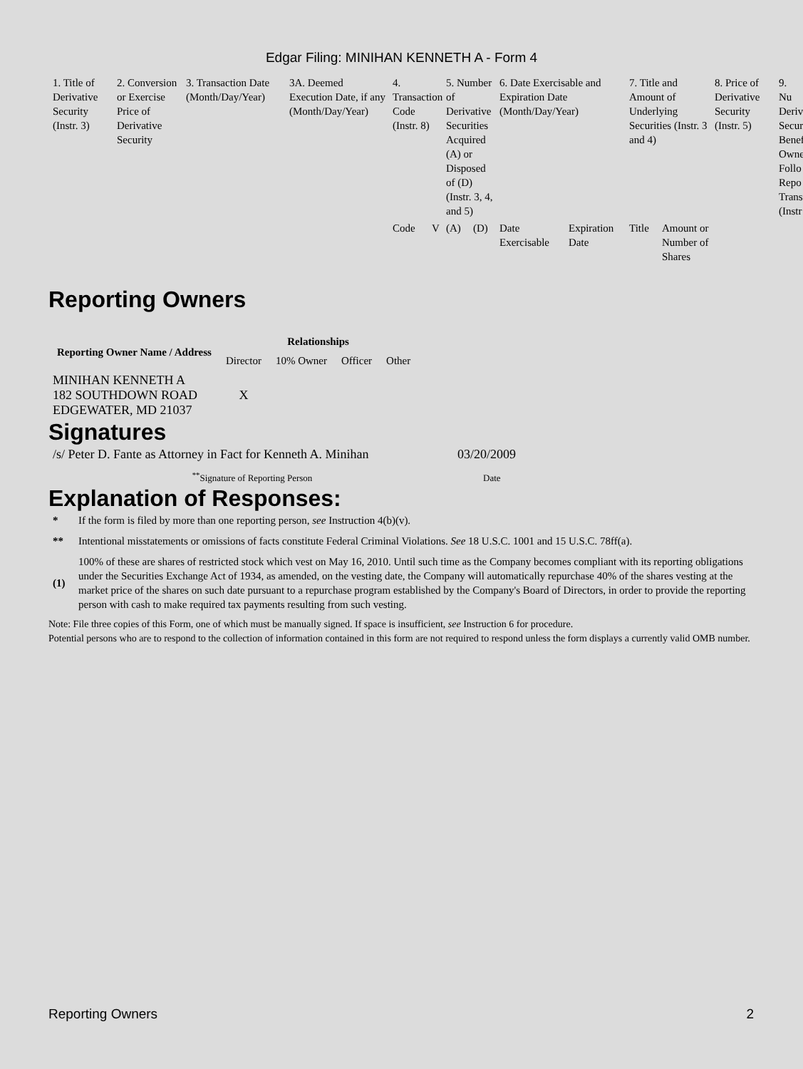Edgar Filing: MINIHAN KENNETH A - Form 4
| 1. Title of Derivative Security (Instr. 3) | 2. Conversion or Exercise Price of Derivative Security | 3. Transaction Date (Month/Day/Year) | 3A. Deemed Execution Date, if any (Month/Day/Year) | 4. Transaction Code (Instr. 8) | | 5. Number of Derivative Securities Acquired (A) or Disposed of (D) (Instr. 3, 4, and 5) | | 6. Date Exercisable and Expiration Date (Month/Day/Year) | | 7. Title and Amount of Underlying Securities (Instr. 3 and 4) | | 8. Price of Derivative Security (Instr. 5) | 9. Nu Deriv Secur Benef Owne Follo Repo Trans (Instr |
| --- | --- | --- | --- | --- | --- | --- | --- | --- | --- | --- | --- | --- | --- |
| | | | | Code | V | (A) | (D) | Date Exercisable | Expiration Date | Title | Amount or Number of Shares | | |
Reporting Owners
| Reporting Owner Name / Address | Relationships | | | |
| --- | --- | --- | --- | --- |
| | Director | 10% Owner | Officer | Other |
| MINIHAN KENNETH A 182 SOUTHDOWN ROAD EDGEWATER, MD 21037 | X | | | |
Signatures
| /s/ Peter D. Fante as Attorney in Fact for Kenneth A. Minihan | 03/20/2009 |
| <sup>**</sup> Signature of Reporting Person | Date |
Explanation of Responses:
| * | If the form is filed by more than one reporting person, see Instruction 4(b)(v). |
| ** | Intentional misstatements or omissions of facts constitute Federal Criminal Violations. See 18 U.S.C. 1001 and 15 U.S.C. 78ff(a). |
| (1) | 100% of these are shares of restricted stock which vest on May 16, 2010. Until such time as the Company becomes compliant with its reporting obligations under the Securities Exchange Act of 1934, as amended, on the vesting date, the Company will automatically repurchase 40% of the shares vesting at the market price of the shares on such date pursuant to a repurchase program established by the Company's Board of Directors, in order to provide the reporting person with cash to make required tax payments resulting from such vesting. |
Note: File three copies of this Form, one of which must be manually signed. If space is insufficient, see Instruction 6 for procedure.
Potential persons who are to respond to the collection of information contained in this form are not required to respond unless the form displays a currently valid OMB number.
Reporting Owners 2